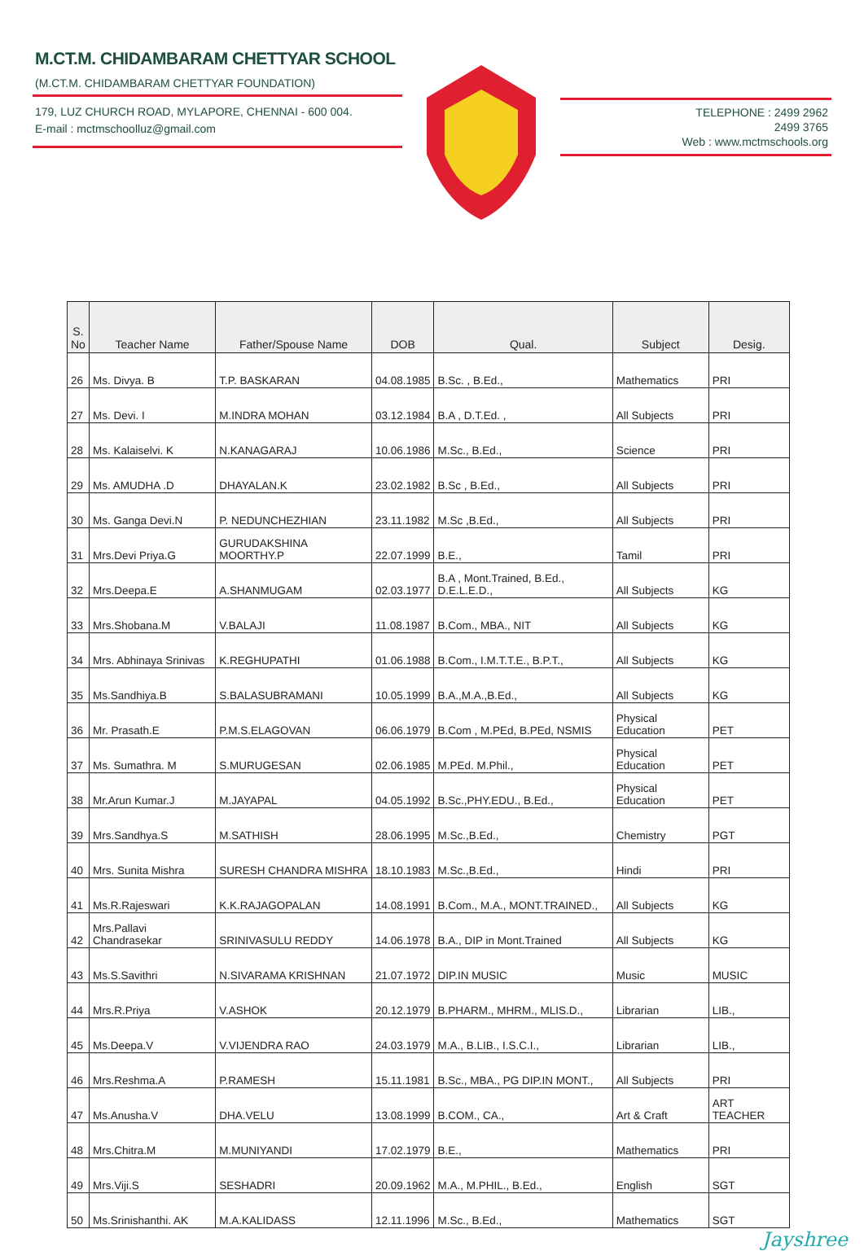M.CT.M. CHIDAMBARAM CHETTYAR SCHOOL
(M.CT.M. CHIDAMBARAM CHETTYAR FOUNDATION)
179, LUZ CHURCH ROAD, MYLAPORE, CHENNAI - 600 004.
E-mail : mctmschoolluz@gmail.com
TELEPHONE : 2499 2962
2499 3765
Web : www.mctmschools.org
| S. No | Teacher Name | Father/Spouse Name | DOB | Qual. | Subject | Desig. |
| --- | --- | --- | --- | --- | --- | --- |
| 26 | Ms. Divya. B | T.P. BASKARAN | 04.08.1985 | B.Sc. , B.Ed., | Mathematics | PRI |
| 27 | Ms. Devi. I | M.INDRA MOHAN | 03.12.1984 | B.A , D.T.Ed. , | All Subjects | PRI |
| 28 | Ms. Kalaiselvi. K | N.KANAGARAJ | 10.06.1986 | M.Sc., B.Ed., | Science | PRI |
| 29 | Ms. AMUDHA .D | DHAYALAN.K | 23.02.1982 | B.Sc , B.Ed., | All Subjects | PRI |
| 30 | Ms. Ganga Devi.N | P. NEDUNCHEZHIAN | 23.11.1982 | M.Sc ,B.Ed., | All Subjects | PRI |
| 31 | Mrs.Devi Priya.G | GURUDAKSHINA MOORTHY.P | 22.07.1999 | B.E., | Tamil | PRI |
| 32 | Mrs.Deepa.E | A.SHANMUGAM | 02.03.1977 | B.A , Mont.Trained, B.Ed., D.E.L.E.D., | All Subjects | KG |
| 33 | Mrs.Shobana.M | V.BALAJI | 11.08.1987 | B.Com., MBA., NIT | All Subjects | KG |
| 34 | Mrs. Abhinaya Srinivas | K.REGHUPATHI | 01.06.1988 | B.Com., I.M.T.T.E., B.P.T., | All Subjects | KG |
| 35 | Ms.Sandhiya.B | S.BALASUBRAMANI | 10.05.1999 | B.A.,M.A.,B.Ed., | All Subjects | KG |
| 36 | Mr. Prasath.E | P.M.S.ELAGOVAN | 06.06.1979 | B.Com , M.PEd, B.PEd, NSMIS | Physical Education | PET |
| 37 | Ms. Sumathra. M | S.MURUGESAN | 02.06.1985 | M.PEd. M.Phil., | Physical Education | PET |
| 38 | Mr.Arun Kumar.J | M.JAYAPAL | 04.05.1992 | B.Sc.,PHY.EDU., B.Ed., | Physical Education | PET |
| 39 | Mrs.Sandhya.S | M.SATHISH | 28.06.1995 | M.Sc.,B.Ed., | Chemistry | PGT |
| 40 | Mrs. Sunita Mishra | SURESH CHANDRA MISHRA | 18.10.1983 | M.Sc.,B.Ed., | Hindi | PRI |
| 41 | Ms.R.Rajeswari | K.K.RAJAGOPALAN | 14.08.1991 | B.Com., M.A., MONT.TRAINED., | All Subjects | KG |
| 42 | Mrs.Pallavi Chandrasekar | SRINIVASULU REDDY | 14.06.1978 | B.A., DIP in Mont.Trained | All Subjects | KG |
| 43 | Ms.S.Savithri | N.SIVARAMA KRISHNAN | 21.07.1972 | DIP.IN MUSIC | Music | MUSIC |
| 44 | Mrs.R.Priya | V.ASHOK | 20.12.1979 | B.PHARM., MHRM., MLIS.D., | Librarian | LIB., |
| 45 | Ms.Deepa.V | V.VIJENDRA RAO | 24.03.1979 | M.A., B.LIB., I.S.C.I., | Librarian | LIB., |
| 46 | Mrs.Reshma.A | P.RAMESH | 15.11.1981 | B.Sc., MBA., PG DIP.IN MONT., | All Subjects | PRI |
| 47 | Ms.Anusha.V | DHA.VELU | 13.08.1999 | B.COM., CA., | Art & Craft | ART TEACHER |
| 48 | Mrs.Chitra.M | M.MUNIYANDI | 17.02.1979 | B.E., | Mathematics | PRI |
| 49 | Mrs.Viji.S | SESHADRI | 20.09.1962 | M.A., M.PHIL., B.Ed., | English | SGT |
| 50 | Ms.Srinishanthi. AK | M.A.KALIDASS | 12.11.1996 | M.Sc., B.Ed., | Mathematics | SGT |
Jayshree